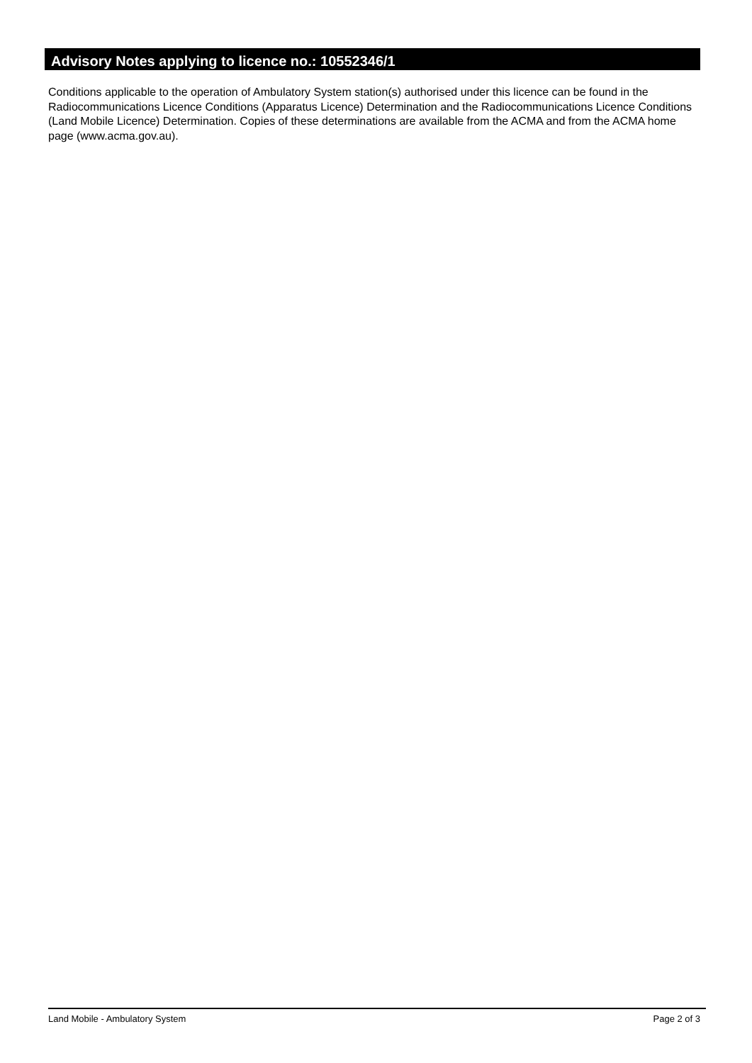Advisory Notes applying to licence no.: 10552346/1
Conditions applicable to the operation of Ambulatory System station(s) authorised under this licence can be found in the Radiocommunications Licence Conditions (Apparatus Licence) Determination and the Radiocommunications Licence Conditions (Land Mobile Licence) Determination. Copies of these determinations are available from the ACMA and from the ACMA home page (www.acma.gov.au).
Land Mobile - Ambulatory System Page 2 of 3